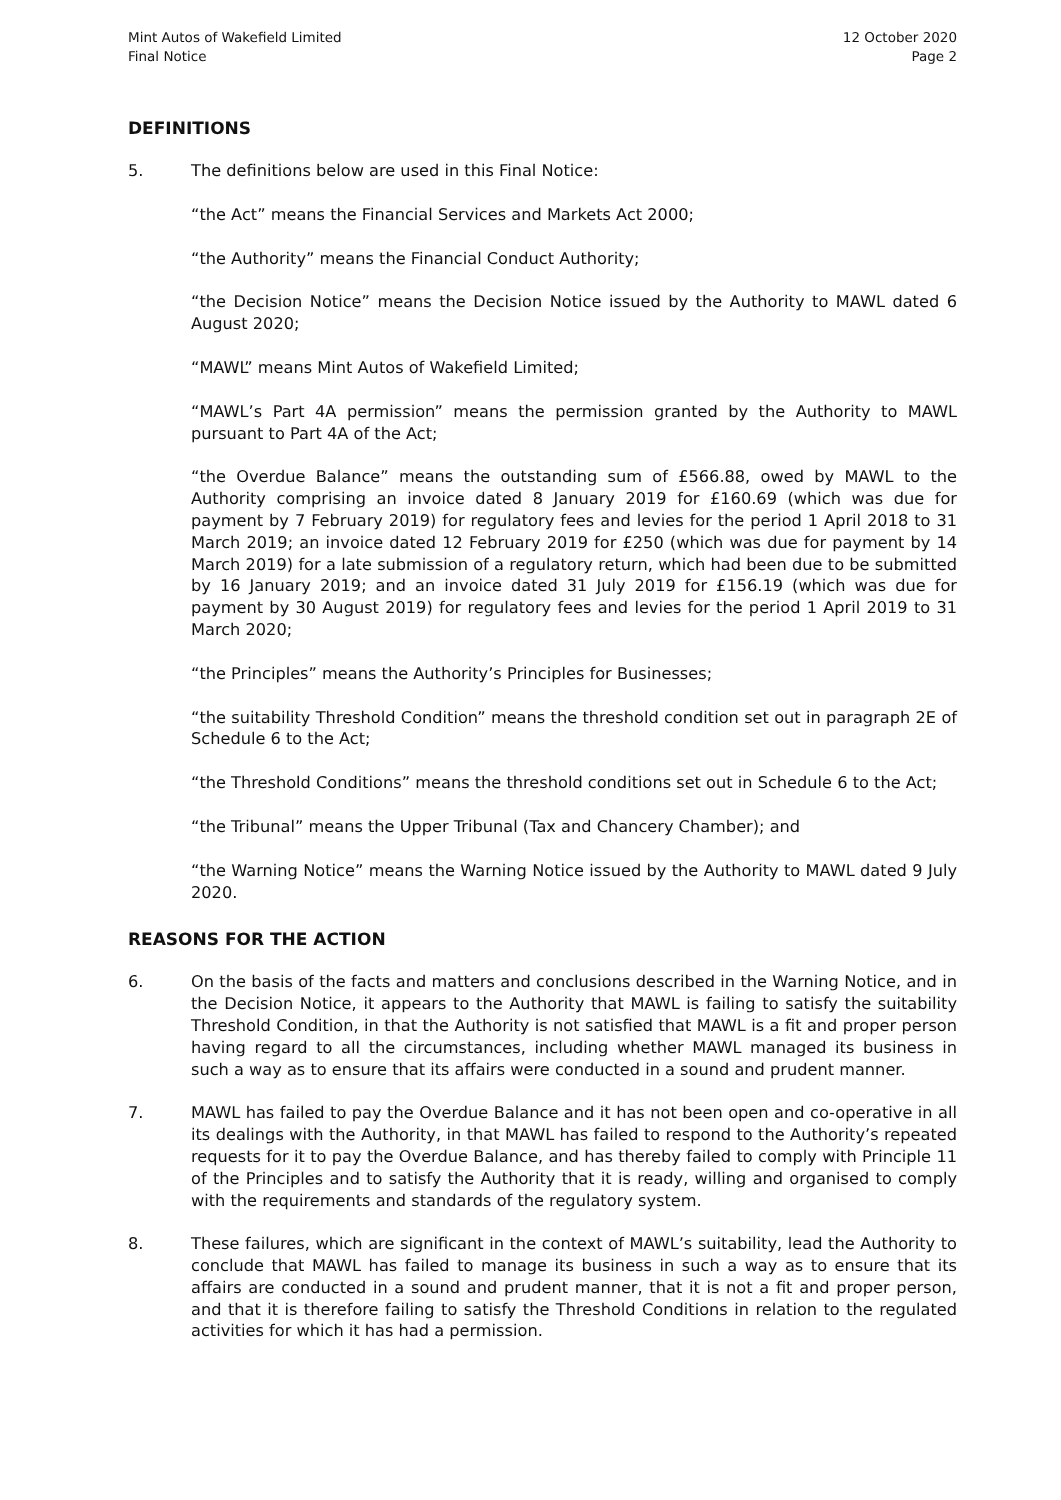Mint Autos of Wakefield Limited
Final Notice
12 October 2020
Page 2
DEFINITIONS
5. The definitions below are used in this Final Notice:
“the Act” means the Financial Services and Markets Act 2000;
“the Authority” means the Financial Conduct Authority;
“the Decision Notice” means the Decision Notice issued by the Authority to MAWL dated 6 August 2020;
“MAWL” means Mint Autos of Wakefield Limited;
“MAWL’s Part 4A permission” means the permission granted by the Authority to MAWL pursuant to Part 4A of the Act;
“the Overdue Balance” means the outstanding sum of £566.88, owed by MAWL to the Authority comprising an invoice dated 8 January 2019 for £160.69 (which was due for payment by 7 February 2019) for regulatory fees and levies for the period 1 April 2018 to 31 March 2019; an invoice dated 12 February 2019 for £250 (which was due for payment by 14 March 2019) for a late submission of a regulatory return, which had been due to be submitted by 16 January 2019; and an invoice dated 31 July 2019 for £156.19 (which was due for payment by 30 August 2019) for regulatory fees and levies for the period 1 April 2019 to 31 March 2020;
“the Principles” means the Authority’s Principles for Businesses;
“the suitability Threshold Condition” means the threshold condition set out in paragraph 2E of Schedule 6 to the Act;
“the Threshold Conditions” means the threshold conditions set out in Schedule 6 to the Act;
“the Tribunal” means the Upper Tribunal (Tax and Chancery Chamber); and
“the Warning Notice” means the Warning Notice issued by the Authority to MAWL dated 9 July 2020.
REASONS FOR THE ACTION
6. On the basis of the facts and matters and conclusions described in the Warning Notice, and in the Decision Notice, it appears to the Authority that MAWL is failing to satisfy the suitability Threshold Condition, in that the Authority is not satisfied that MAWL is a fit and proper person having regard to all the circumstances, including whether MAWL managed its business in such a way as to ensure that its affairs were conducted in a sound and prudent manner.
7. MAWL has failed to pay the Overdue Balance and it has not been open and co-operative in all its dealings with the Authority, in that MAWL has failed to respond to the Authority’s repeated requests for it to pay the Overdue Balance, and has thereby failed to comply with Principle 11 of the Principles and to satisfy the Authority that it is ready, willing and organised to comply with the requirements and standards of the regulatory system.
8. These failures, which are significant in the context of MAWL’s suitability, lead the Authority to conclude that MAWL has failed to manage its business in such a way as to ensure that its affairs are conducted in a sound and prudent manner, that it is not a fit and proper person, and that it is therefore failing to satisfy the Threshold Conditions in relation to the regulated activities for which it has had a permission.